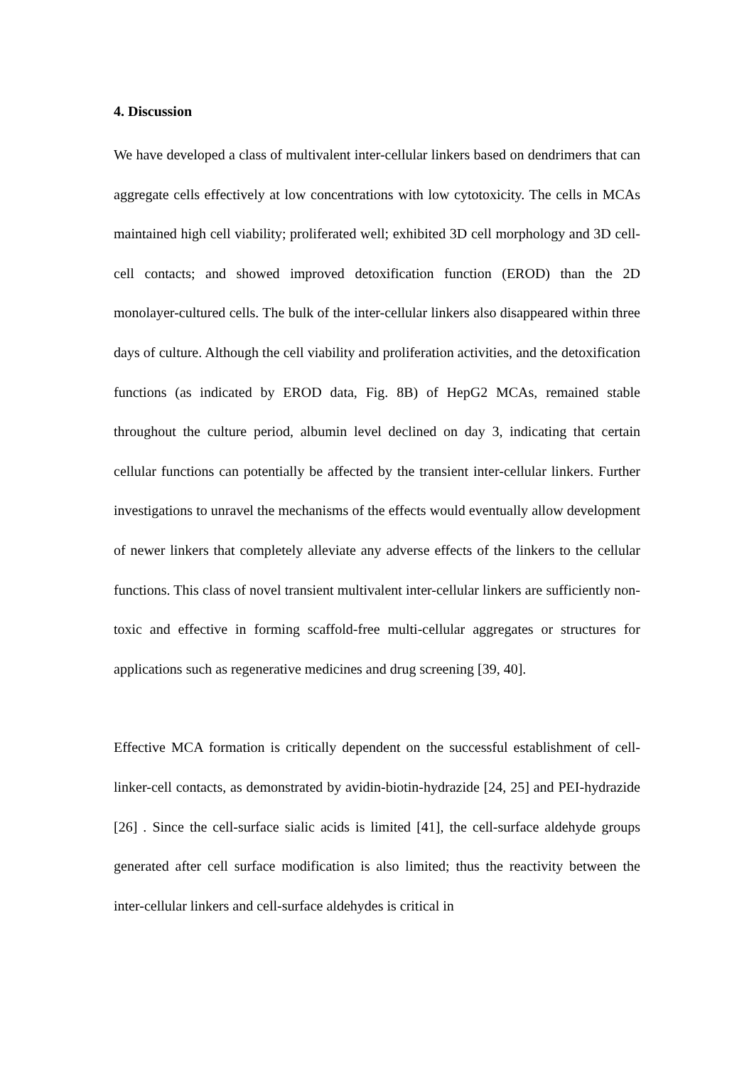4. Discussion
We have developed a class of multivalent inter-cellular linkers based on dendrimers that can aggregate cells effectively at low concentrations with low cytotoxicity. The cells in MCAs maintained high cell viability; proliferated well; exhibited 3D cell morphology and 3D cell-cell contacts; and showed improved detoxification function (EROD) than the 2D monolayer-cultured cells. The bulk of the inter-cellular linkers also disappeared within three days of culture. Although the cell viability and proliferation activities, and the detoxification functions (as indicated by EROD data, Fig. 8B) of HepG2 MCAs, remained stable throughout the culture period, albumin level declined on day 3, indicating that certain cellular functions can potentially be affected by the transient inter-cellular linkers. Further investigations to unravel the mechanisms of the effects would eventually allow development of newer linkers that completely alleviate any adverse effects of the linkers to the cellular functions. This class of novel transient multivalent inter-cellular linkers are sufficiently non-toxic and effective in forming scaffold-free multi-cellular aggregates or structures for applications such as regenerative medicines and drug screening [39, 40].
Effective MCA formation is critically dependent on the successful establishment of cell-linker-cell contacts, as demonstrated by avidin-biotin-hydrazide [24, 25] and PEI-hydrazide [26] . Since the cell-surface sialic acids is limited [41], the cell-surface aldehyde groups generated after cell surface modification is also limited; thus the reactivity between the inter-cellular linkers and cell-surface aldehydes is critical in